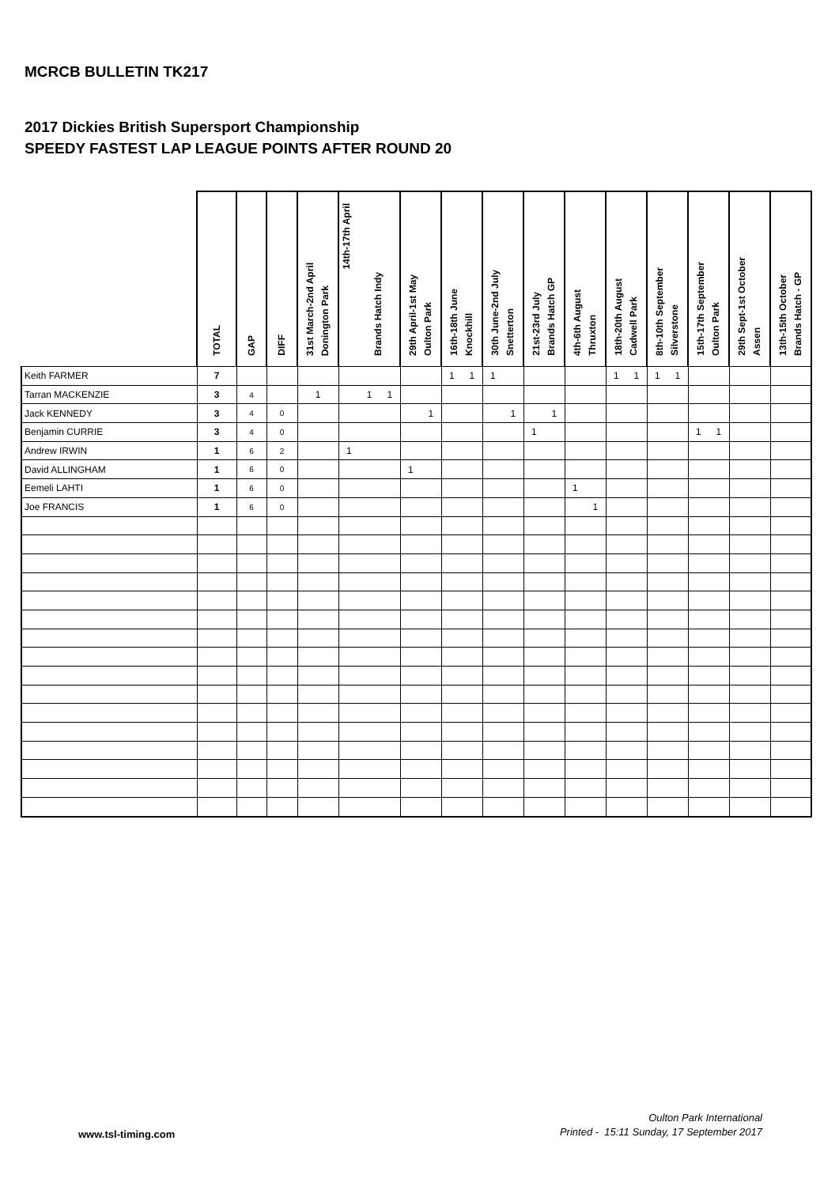MCRCB BULLETIN TK217
2017 Dickies British Supersport Championship
SPEEDY FASTEST LAP LEAGUE POINTS AFTER ROUND 20
| | TOTAL | GAP | DIFF | 31st March-2nd April Donington Park | 14th-17th April Brands Hatch Indy | | | 29th April-1st May Oulton Park | | 16th-18th June Knockhill | | 30th June-2nd July Snetterton | | 21st-23rd July Brands Hatch GP | | 4th-6th August Thruxton | | 18th-20th August Cadwell Park | | 8th-10th September Silverstone | | 15th-17th September Oulton Park | | 29th Sept-1st October Assen | | 13th-15th October Brands Hatch - GP | |
| --- | --- | --- | --- | --- | --- | --- | --- | --- | --- | --- | --- | --- | --- | --- | --- | --- | --- | --- | --- | --- | --- | --- | --- | --- | --- | --- | --- |
| Keith FARMER | 7 | | | | | | | | | 1 | 1 | 1 | | | | | | 1 | 1 | 1 | 1 | | | | | | |
| Tarran MACKENZIE | 3 | 4 | | 1 | | 1 | 1 | | | | | | | | | | | | | | | | | | | | |
| Jack KENNEDY | 3 | 4 | 0 | | | | | | 1 | | | | 1 | | 1 | | | | | | | | | | | | |
| Benjamin CURRIE | 3 | 4 | 0 | | | | | | | | | | | 1 | | | | | | | | 1 | 1 | | | | |
| Andrew IRWIN | 1 | 6 | 2 | | 1 | | | | | | | | | | | | | | | | | | | | | | |
| David ALLINGHAM | 1 | 6 | 0 | | | | | 1 | | | | | | | | | | | | | | | | | | | |
| Eemeli LAHTI | 1 | 6 | 0 | | | | | | | | | | | | | 1 | | | | | | | | | | | |
| Joe FRANCIS | 1 | 6 | 0 | | | | | | | | | | | | | | 1 | | | | | | | | | | |
www.tsl-timing.com
Oulton Park International
Printed - 15:11 Sunday, 17 September 2017